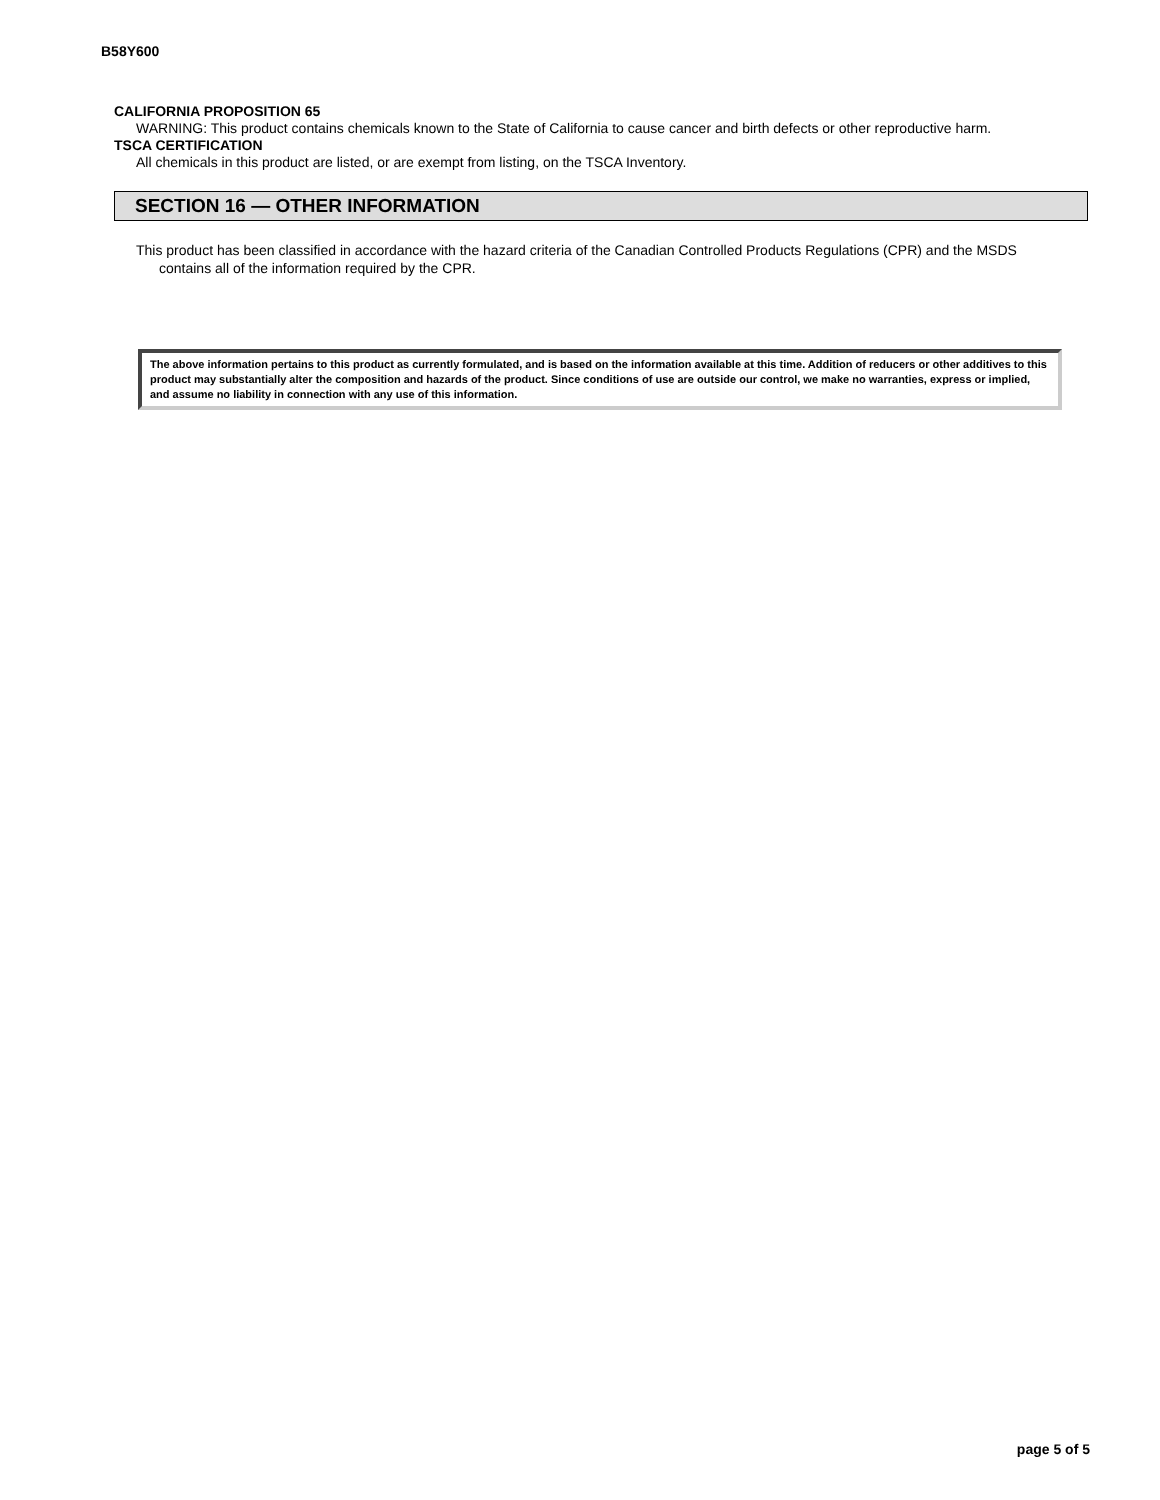B58Y600
CALIFORNIA PROPOSITION 65
WARNING: This product contains chemicals known to the State of California to cause cancer and birth defects or other reproductive harm.
TSCA CERTIFICATION
All chemicals in this product are listed, or are exempt from listing, on the TSCA Inventory.
SECTION 16 — OTHER INFORMATION
This product has been classified in accordance with the hazard criteria of the Canadian Controlled Products Regulations (CPR) and the MSDS contains all of the information required by the CPR.
The above information pertains to this product as currently formulated, and is based on the information available at this time. Addition of reducers or other additives to this product may substantially alter the composition and hazards of the product. Since conditions of use are outside our control, we make no warranties, express or implied, and assume no liability in connection with any use of this information.
page 5 of 5